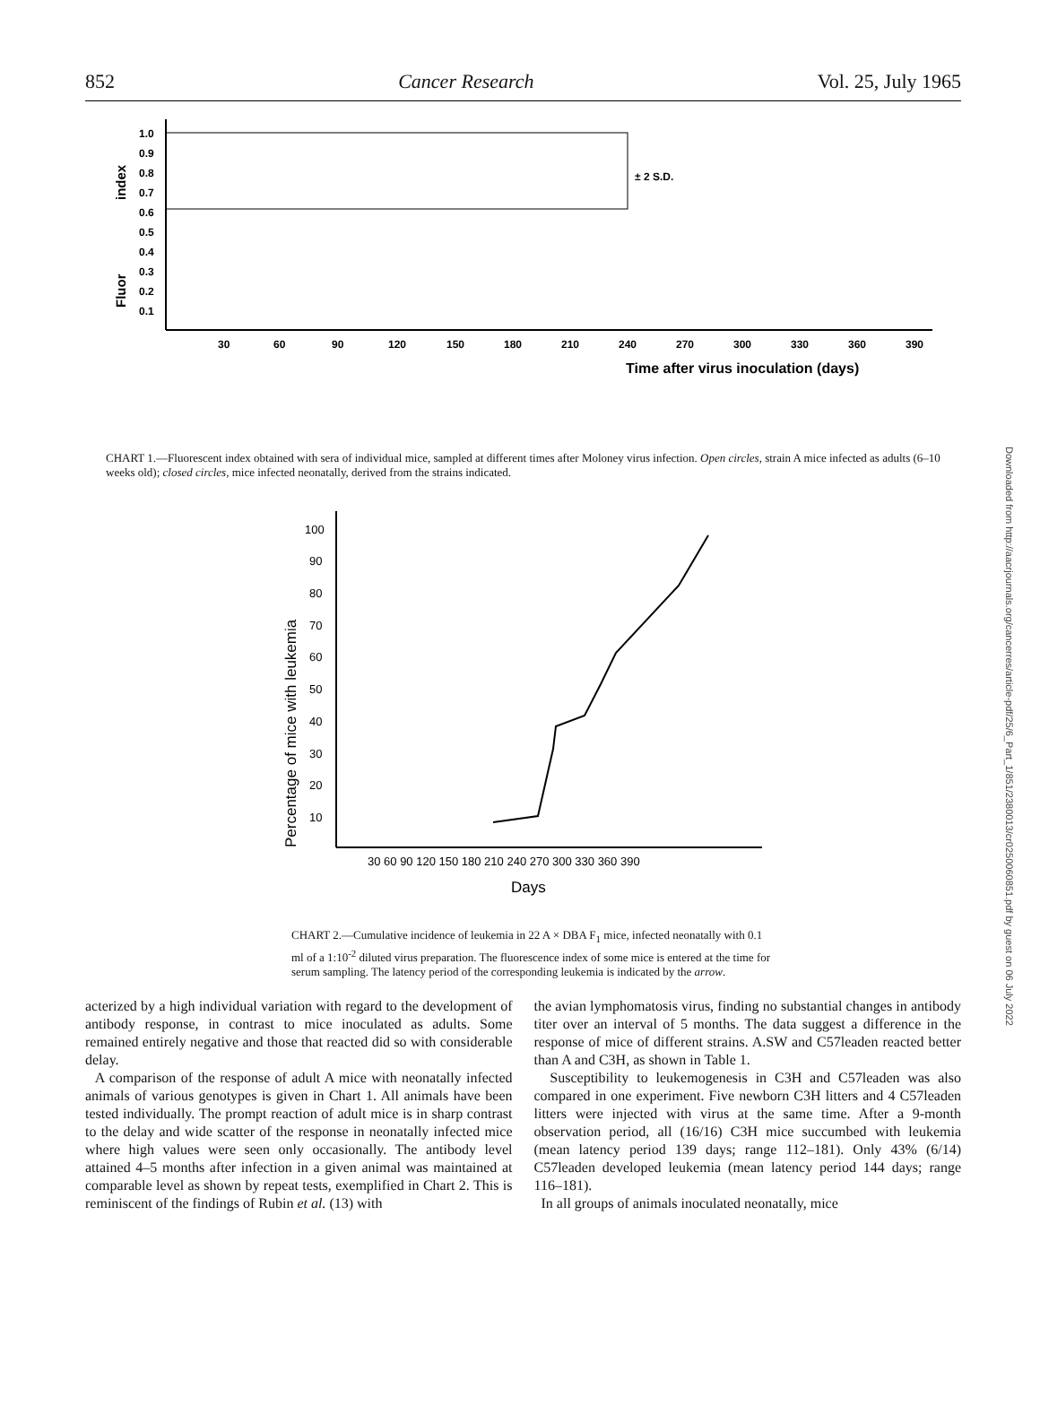852 Cancer Research Vol. 25, July 1965
1.0
0.9
0.8
0.7
0.6
0.5
0.4
0.3
0.2
0.1
± 2 S.D.
30
60
90
120
150
180
210
240
270
300
330
360
390
Time after virus inoculation (days)
index
Fluor
CHART 1.—Fluorescent index obtained with sera of individual mice, sampled at different times after Moloney virus infection. Open circles, strain A mice infected as adults (6–10 weeks old); closed circles, mice infected neonatally, derived from the strains indicated.
100
90
80
70
60
50
40
30
20
10
30 60 90 120 150 180 210 240 270 300 330 360 390
Days
Percentage of mice with leukemia
CHART 2.—Cumulative incidence of leukemia in 22 A × DBA F<sub>1</sub> mice, infected neonatally with 0.1 ml of a 1:10<sup>-2</sup> diluted virus preparation. The fluorescence index of some mice is entered at the time for serum sampling. The latency period of the corresponding leukemia is indicated by the arrow.
acterized by a high individual variation with regard to the development of antibody response, in contrast to mice inoculated as adults. Some remained entirely negative and those that reacted did so with considerable delay.
A comparison of the response of adult A mice with neonatally infected animals of various genotypes is given in Chart 1. All animals have been tested individually. The prompt reaction of adult mice is in sharp contrast to the delay and wide scatter of the response in neonatally infected mice where high values were seen only occasionally. The antibody level attained 4–5 months after infection in a given animal was maintained at comparable level as shown by repeat tests, exemplified in Chart 2. This is reminiscent of the findings of Rubin et al. (13) with
the avian lymphomatosis virus, finding no substantial changes in antibody titer over an interval of 5 months. The data suggest a difference in the response of mice of different strains. A.SW and C57leaden reacted better than A and C3H, as shown in Table 1.
Susceptibility to leukemogenesis in C3H and C57leaden was also compared in one experiment. Five newborn C3H litters and 4 C57leaden litters were injected with virus at the same time. After a 9-month observation period, all (16/16) C3H mice succumbed with leukemia (mean latency period 139 days; range 112–181). Only 43% (6/14) C57leaden developed leukemia (mean latency period 144 days; range 116–181).
In all groups of animals inoculated neonatally, mice
Downloaded from http://aacrjournals.org/cancerres/article-pdf/25/6_Part_1/851/2380013/cr0250060851.pdf by guest on 06 July 2022